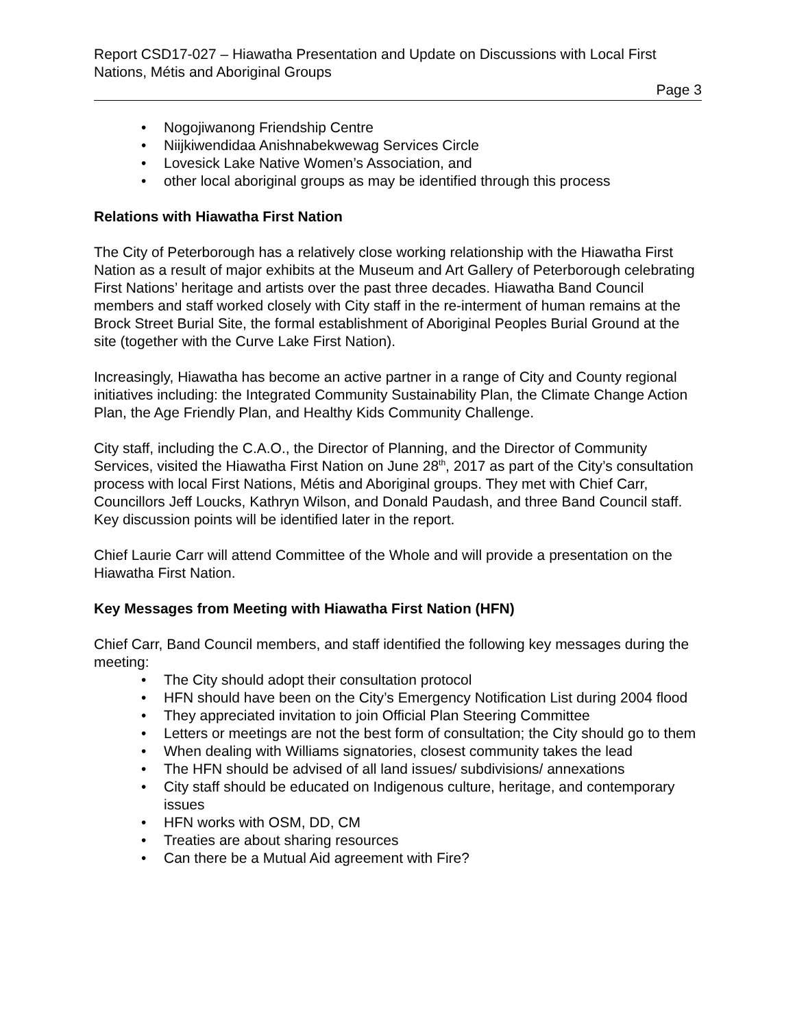Report CSD17-027 – Hiawatha Presentation and Update on Discussions with Local First Nations, Métis and Aboriginal Groups
Page 3
• Nogojiwanong Friendship Centre
• Niijkiwendidaa Anishnabekwewag Services Circle
• Lovesick Lake Native Women’s Association, and
• other local aboriginal groups as may be identified through this process
Relations with Hiawatha First Nation
The City of Peterborough has a relatively close working relationship with the Hiawatha First Nation as a result of major exhibits at the Museum and Art Gallery of Peterborough celebrating First Nations’ heritage and artists over the past three decades. Hiawatha Band Council members and staff worked closely with City staff in the re-interment of human remains at the Brock Street Burial Site, the formal establishment of Aboriginal Peoples Burial Ground at the site (together with the Curve Lake First Nation).
Increasingly, Hiawatha has become an active partner in a range of City and County regional initiatives including: the Integrated Community Sustainability Plan, the Climate Change Action Plan, the Age Friendly Plan, and Healthy Kids Community Challenge.
City staff, including the C.A.O., the Director of Planning, and the Director of Community Services, visited the Hiawatha First Nation on June 28<sup>th</sup>, 2017 as part of the City’s consultation process with local First Nations, Métis and Aboriginal groups. They met with Chief Carr, Councillors Jeff Loucks, Kathryn Wilson, and Donald Paudash, and three Band Council staff. Key discussion points will be identified later in the report.
Chief Laurie Carr will attend Committee of the Whole and will provide a presentation on the Hiawatha First Nation.
Key Messages from Meeting with Hiawatha First Nation (HFN)
Chief Carr, Band Council members, and staff identified the following key messages during the meeting:
• The City should adopt their consultation protocol
• HFN should have been on the City’s Emergency Notification List during 2004 flood
• They appreciated invitation to join Official Plan Steering Committee
• Letters or meetings are not the best form of consultation; the City should go to them
• When dealing with Williams signatories, closest community takes the lead
• The HFN should be advised of all land issues/ subdivisions/ annexations
• City staff should be educated on Indigenous culture, heritage, and contemporary issues
• HFN works with OSM, DD, CM
• Treaties are about sharing resources
• Can there be a Mutual Aid agreement with Fire?